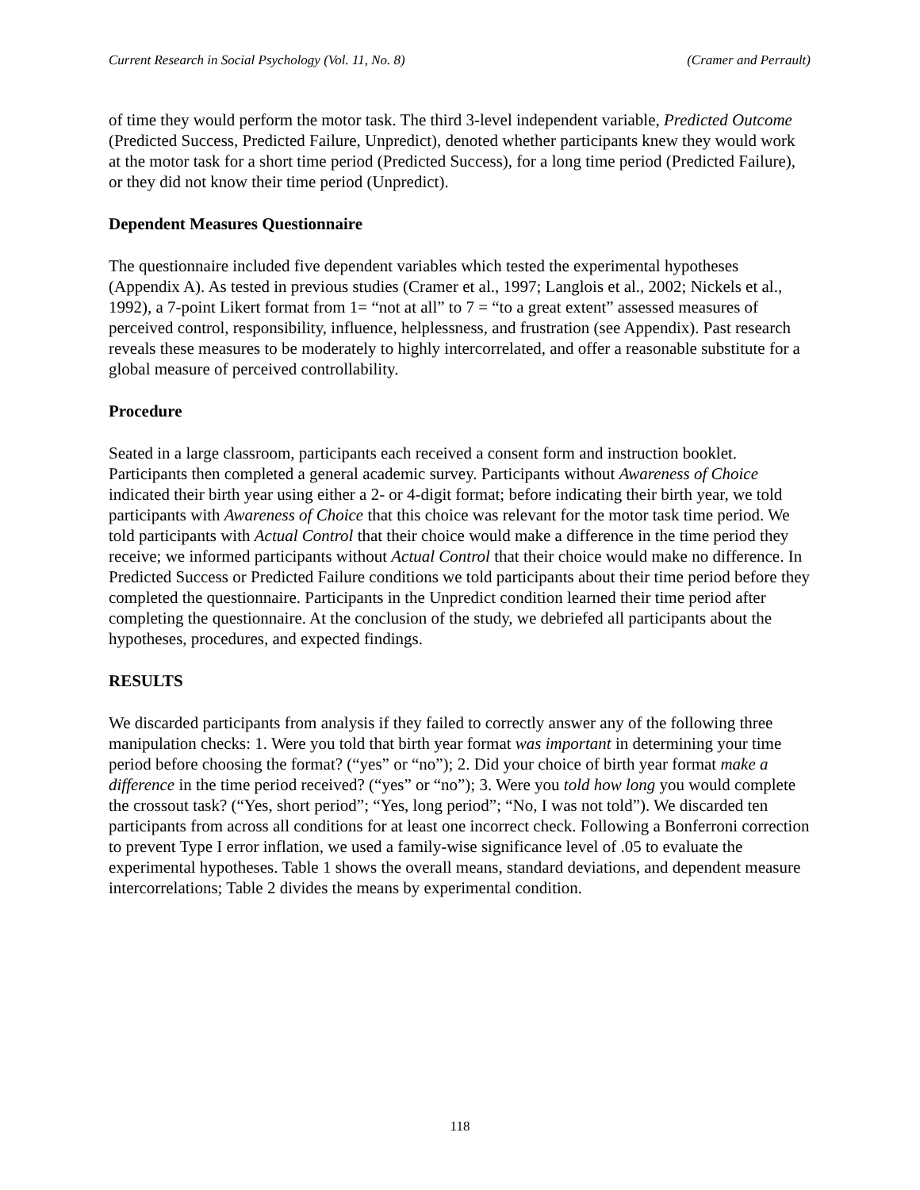Current Research in Social Psychology (Vol. 11, No. 8) (Cramer and Perrault)
of time they would perform the motor task. The third 3-level independent variable, Predicted Outcome (Predicted Success, Predicted Failure, Unpredict), denoted whether participants knew they would work at the motor task for a short time period (Predicted Success), for a long time period (Predicted Failure), or they did not know their time period (Unpredict).
Dependent Measures Questionnaire
The questionnaire included five dependent variables which tested the experimental hypotheses (Appendix A). As tested in previous studies (Cramer et al., 1997; Langlois et al., 2002; Nickels et al., 1992), a 7-point Likert format from 1= “not at all” to 7 = “to a great extent” assessed measures of perceived control, responsibility, influence, helplessness, and frustration (see Appendix). Past research reveals these measures to be moderately to highly intercorrelated, and offer a reasonable substitute for a global measure of perceived controllability.
Procedure
Seated in a large classroom, participants each received a consent form and instruction booklet. Participants then completed a general academic survey. Participants without Awareness of Choice indicated their birth year using either a 2- or 4-digit format; before indicating their birth year, we told participants with Awareness of Choice that this choice was relevant for the motor task time period. We told participants with Actual Control that their choice would make a difference in the time period they receive; we informed participants without Actual Control that their choice would make no difference. In Predicted Success or Predicted Failure conditions we told participants about their time period before they completed the questionnaire. Participants in the Unpredict condition learned their time period after completing the questionnaire. At the conclusion of the study, we debriefed all participants about the hypotheses, procedures, and expected findings.
RESULTS
We discarded participants from analysis if they failed to correctly answer any of the following three manipulation checks: 1. Were you told that birth year format was important in determining your time period before choosing the format? (“yes” or “no”); 2. Did your choice of birth year format make a difference in the time period received? (“yes” or “no”); 3. Were you told how long you would complete the crossout task? (“Yes, short period”; “Yes, long period”; “No, I was not told”). We discarded ten participants from across all conditions for at least one incorrect check. Following a Bonferroni correction to prevent Type I error inflation, we used a family-wise significance level of .05 to evaluate the experimental hypotheses. Table 1 shows the overall means, standard deviations, and dependent measure intercorrelations; Table 2 divides the means by experimental condition.
118